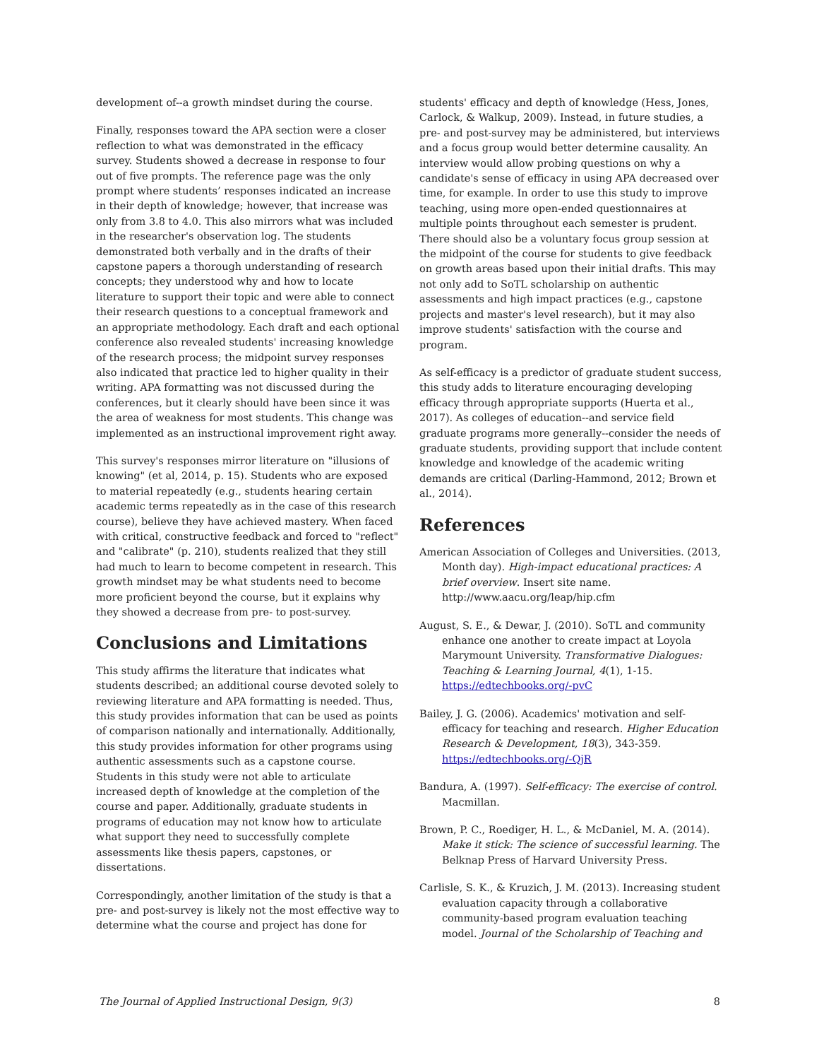development of--a growth mindset during the course.
Finally, responses toward the APA section were a closer reflection to what was demonstrated in the efficacy survey. Students showed a decrease in response to four out of five prompts. The reference page was the only prompt where students’ responses indicated an increase in their depth of knowledge; however, that increase was only from 3.8 to 4.0. This also mirrors what was included in the researcher's observation log. The students demonstrated both verbally and in the drafts of their capstone papers a thorough understanding of research concepts; they understood why and how to locate literature to support their topic and were able to connect their research questions to a conceptual framework and an appropriate methodology. Each draft and each optional conference also revealed students' increasing knowledge of the research process; the midpoint survey responses also indicated that practice led to higher quality in their writing. APA formatting was not discussed during the conferences, but it clearly should have been since it was the area of weakness for most students. This change was implemented as an instructional improvement right away.
This survey's responses mirror literature on "illusions of knowing" (et al, 2014, p. 15). Students who are exposed to material repeatedly (e.g., students hearing certain academic terms repeatedly as in the case of this research course), believe they have achieved mastery. When faced with critical, constructive feedback and forced to "reflect" and "calibrate" (p. 210), students realized that they still had much to learn to become competent in research. This growth mindset may be what students need to become more proficient beyond the course, but it explains why they showed a decrease from pre- to post-survey.
Conclusions and Limitations
This study affirms the literature that indicates what students described; an additional course devoted solely to reviewing literature and APA formatting is needed. Thus, this study provides information that can be used as points of comparison nationally and internationally. Additionally, this study provides information for other programs using authentic assessments such as a capstone course. Students in this study were not able to articulate increased depth of knowledge at the completion of the course and paper. Additionally, graduate students in programs of education may not know how to articulate what support they need to successfully complete assessments like thesis papers, capstones, or dissertations.
Correspondingly, another limitation of the study is that a pre- and post-survey is likely not the most effective way to determine what the course and project has done for
students' efficacy and depth of knowledge (Hess, Jones, Carlock, & Walkup, 2009). Instead, in future studies, a pre- and post-survey may be administered, but interviews and a focus group would better determine causality. An interview would allow probing questions on why a candidate's sense of efficacy in using APA decreased over time, for example. In order to use this study to improve teaching, using more open-ended questionnaires at multiple points throughout each semester is prudent. There should also be a voluntary focus group session at the midpoint of the course for students to give feedback on growth areas based upon their initial drafts. This may not only add to SoTL scholarship on authentic assessments and high impact practices (e.g., capstone projects and master's level research), but it may also improve students' satisfaction with the course and program.
As self-efficacy is a predictor of graduate student success, this study adds to literature encouraging developing efficacy through appropriate supports (Huerta et al., 2017). As colleges of education--and service field graduate programs more generally--consider the needs of graduate students, providing support that include content knowledge and knowledge of the academic writing demands are critical (Darling-Hammond, 2012; Brown et al., 2014).
References
American Association of Colleges and Universities. (2013, Month day). High-impact educational practices: A brief overview. Insert site name. http://www.aacu.org/leap/hip.cfm
August, S. E., & Dewar, J. (2010). SoTL and community enhance one another to create impact at Loyola Marymount University. Transformative Dialogues: Teaching & Learning Journal, 4(1), 1-15. https://edtechbooks.org/-pvC
Bailey, J. G. (2006). Academics' motivation and self-efficacy for teaching and research. Higher Education Research & Development, 18(3), 343-359. https://edtechbooks.org/-QjR
Bandura, A. (1997). Self-efficacy: The exercise of control. Macmillan.
Brown, P. C., Roediger, H. L., & McDaniel, M. A. (2014). Make it stick: The science of successful learning. The Belknap Press of Harvard University Press.
Carlisle, S. K., & Kruzich, J. M. (2013). Increasing student evaluation capacity through a collaborative community-based program evaluation teaching model. Journal of the Scholarship of Teaching and
The Journal of Applied Instructional Design, 9(3) 8